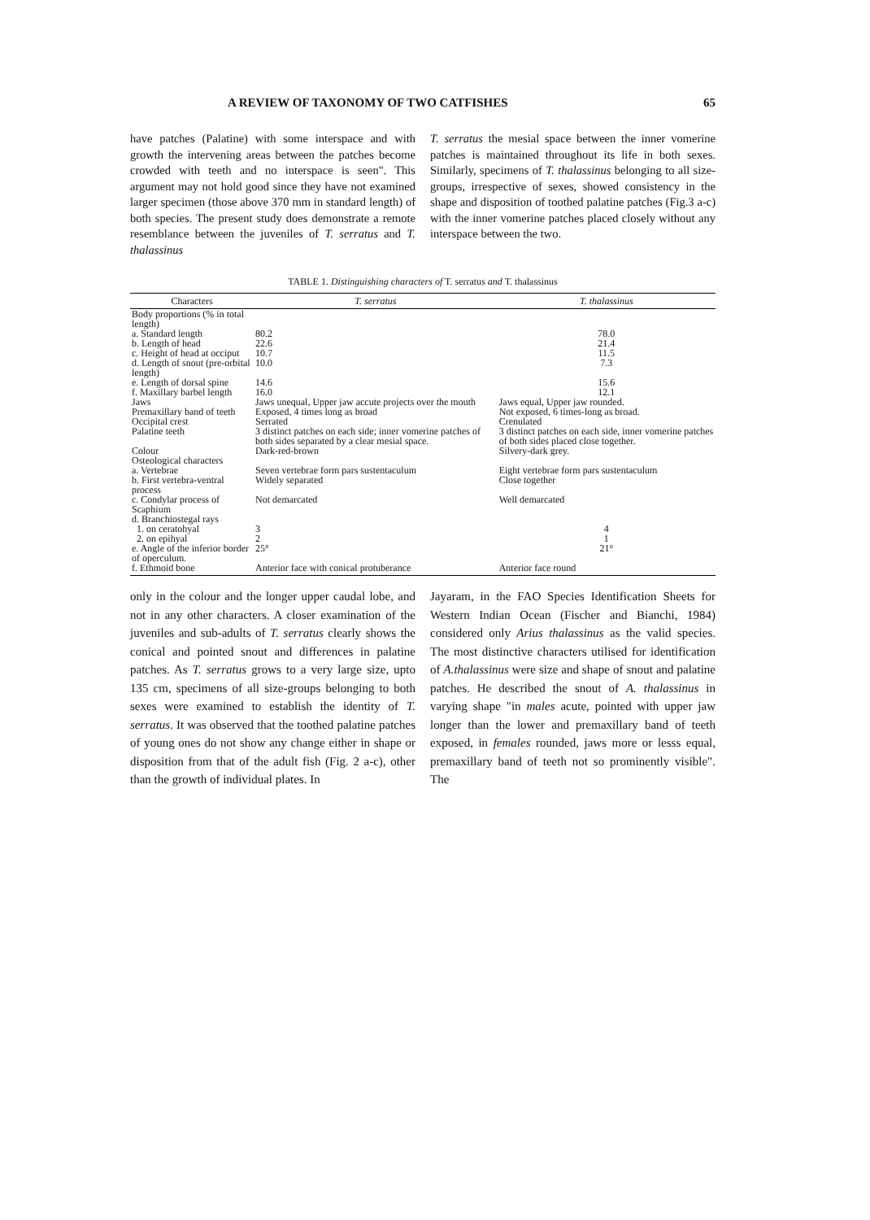A REVIEW OF TAXONOMY OF TWO CATFISHES 65
have patches (Palatine) with some interspace and with growth the intervening areas between the patches become crowded with teeth and no interspace is seen". This argument may not hold good since they have not examined larger specimen (those above 370 mm in standard length) of both species. The present study does demonstrate a remote resemblance between the juveniles of T. serratus and T. thalassinus
T. serratus the mesial space between the inner vomerine patches is maintained throughout its life in both sexes. Similarly, specimens of T. thalassinus belonging to all size-groups, irrespective of sexes, showed consistency in the shape and disposition of toothed palatine patches (Fig.3 a-c) with the inner vomerine patches placed closely without any interspace between the two.
TABLE 1. Distinguishing characters of T. serratus and T. thalassinus
| Characters | T. serratus | T. thalassinus |
| --- | --- | --- |
| Body proportions (% in total length) | | |
| a. Standard length | 80.2 | 78.0 |
| b. Length of head | 22.6 | 21.4 |
| c. Height of head at occiput | 10.7 | 11.5 |
| d. Length of snout (pre-orbital length) | 10.0 | 7.3 |
| e. Length of dorsal spine | 14.6 | 15.6 |
| f. Maxillary barbel length | 16.0 | 12.1 |
| Jaws | Jaws unequal, Upper jaw accute projects over the mouth | Jaws equal, Upper jaw rounded. |
| Premaxillary band of teeth | Exposed, 4 times long as broad | Not exposed, 6 times-long as broad. |
| Occipital crest | Serrated | Crenulated |
| Palatine teeth | 3 distinct patches on each side; inner vomerine patches of both sides separated by a clear mesial space. | 3 distinct patches on each side, inner vomerine patches of both sides placed close together. |
| Colour | Dark-red-brown | Silvery-dark grey. |
| Osteological characters | | |
| a. Vertebrae | Seven vertebrae form pars sustentaculum | Eight vertebrae form pars sustentaculum |
| b. First vertebra-ventral process | Widely separated | Close together |
| c. Condylar process of Scaphium | Not demarcated | Well demarcated |
| d. Branchiostegal rays | | |
| 1. on ceratohyal | 3 | 4 |
| 2. on epihyal | 2 | 1 |
| e. Angle of the inferior border of operculum. | 25° | 21° |
| f. Ethmoid bone | Anterior face with conical protuberance | Anterior face round |
only in the colour and the longer upper caudal lobe, and not in any other characters. A closer examination of the juveniles and sub-adults of T. serratus clearly shows the conical and pointed snout and differences in palatine patches. As T. serratus grows to a very large size, upto 135 cm, specimens of all size-groups belonging to both sexes were examined to establish the identity of T. serratus. It was observed that the toothed palatine patches of young ones do not show any change either in shape or disposition from that of the adult fish (Fig. 2 a-c), other than the growth of individual plates. In
Jayaram, in the FAO Species Identification Sheets for Western Indian Ocean (Fischer and Bianchi, 1984) considered only Arius thalassinus as the valid species. The most distinctive characters utilised for identification of A.thalassinus were size and shape of snout and palatine patches. He described the snout of A. thalassinus in varying shape "in males acute, pointed with upper jaw longer than the lower and premaxillary band of teeth exposed, in females rounded, jaws more or lesss equal, premaxillary band of teeth not so prominently visible". The